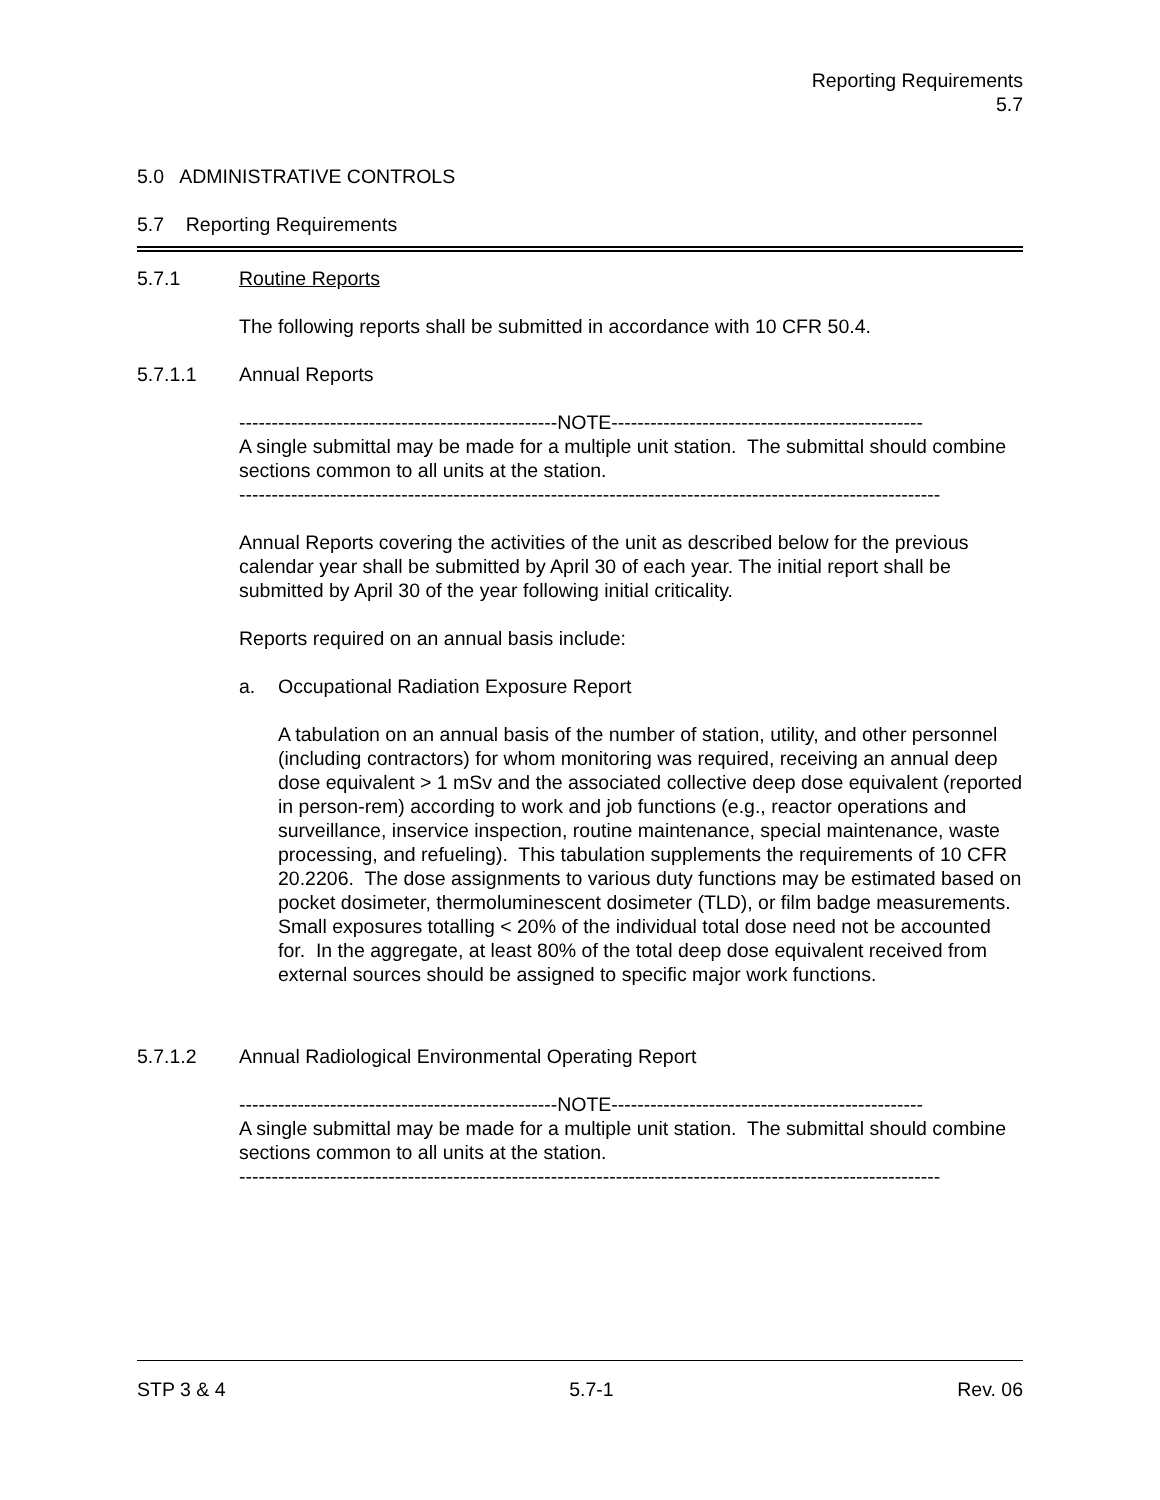Reporting Requirements
5.7
5.0 ADMINISTRATIVE CONTROLS
5.7 Reporting Requirements
5.7.1 Routine Reports
The following reports shall be submitted in accordance with 10 CFR 50.4.
5.7.1.1 Annual Reports
-------------------------------------------------NOTE------------------------------------------------
A single submittal may be made for a multiple unit station. The submittal should combine sections common to all units at the station.
------------------------------------------------------------------------------------------------------------
Annual Reports covering the activities of the unit as described below for the previous calendar year shall be submitted by April 30 of each year. The initial report shall be submitted by April 30 of the year following initial criticality.
Reports required on an annual basis include:
a. Occupational Radiation Exposure Report
A tabulation on an annual basis of the number of station, utility, and other personnel (including contractors) for whom monitoring was required, receiving an annual deep dose equivalent > 1 mSv and the associated collective deep dose equivalent (reported in person-rem) according to work and job functions (e.g., reactor operations and surveillance, inservice inspection, routine maintenance, special maintenance, waste processing, and refueling). This tabulation supplements the requirements of 10 CFR 20.2206. The dose assignments to various duty functions may be estimated based on pocket dosimeter, thermoluminescent dosimeter (TLD), or film badge measurements. Small exposures totalling < 20% of the individual total dose need not be accounted for. In the aggregate, at least 80% of the total deep dose equivalent received from external sources should be assigned to specific major work functions.
5.7.1.2 Annual Radiological Environmental Operating Report
-------------------------------------------------NOTE------------------------------------------------
A single submittal may be made for a multiple unit station. The submittal should combine sections common to all units at the station.
------------------------------------------------------------------------------------------------------------
STP 3 & 4 5.7-1 Rev. 06